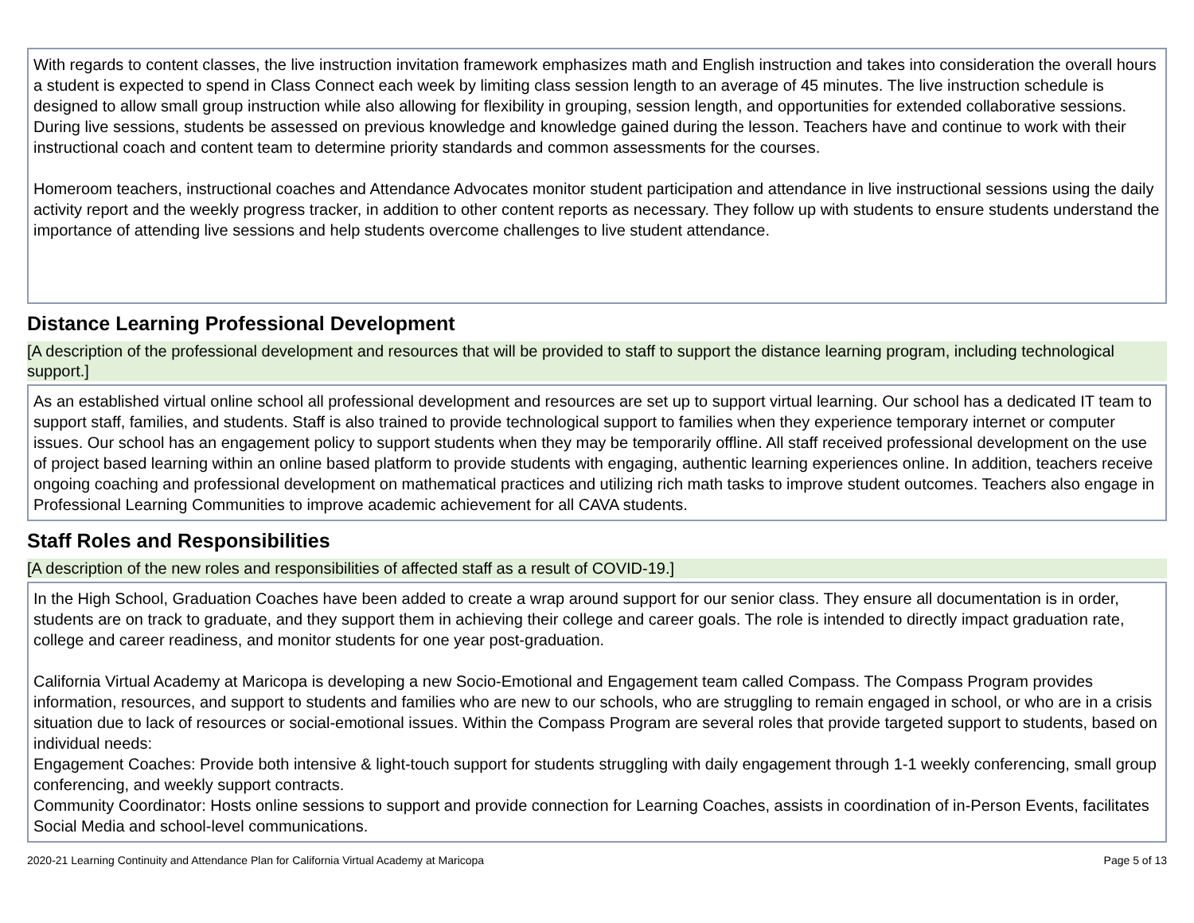With regards to content classes, the live instruction invitation framework emphasizes math and English instruction and takes into consideration the overall hours a student is expected to spend in Class Connect each week by limiting class session length to an average of 45 minutes. The live instruction schedule is designed to allow small group instruction while also allowing for flexibility in grouping, session length, and opportunities for extended collaborative sessions. During live sessions, students be assessed on previous knowledge and knowledge gained during the lesson. Teachers have and continue to work with their instructional coach and content team to determine priority standards and common assessments for the courses.
Homeroom teachers, instructional coaches and Attendance Advocates monitor student participation and attendance in live instructional sessions using the daily activity report and the weekly progress tracker, in addition to other content reports as necessary. They follow up with students to ensure students understand the importance of attending live sessions and help students overcome challenges to live student attendance.
Distance Learning Professional Development
[A description of the professional development and resources that will be provided to staff to support the distance learning program, including technological support.]
As an established virtual online school all professional development and resources are set up to support virtual learning. Our school has a dedicated IT team to support staff, families, and students. Staff is also trained to provide technological support to families when they experience temporary internet or computer issues. Our school has an engagement policy to support students when they may be temporarily offline. All staff received professional development on the use of project based learning within an online based platform to provide students with engaging, authentic learning experiences online. In addition, teachers receive ongoing coaching and professional development on mathematical practices and utilizing rich math tasks to improve student outcomes. Teachers also engage in Professional Learning Communities to improve academic achievement for all CAVA students.
Staff Roles and Responsibilities
[A description of the new roles and responsibilities of affected staff as a result of COVID-19.]
In the High School, Graduation Coaches have been added to create a wrap around support for our senior class. They ensure all documentation is in order, students are on track to graduate, and they support them in achieving their college and career goals. The role is intended to directly impact graduation rate, college and career readiness, and monitor students for one year post-graduation.
California Virtual Academy at Maricopa is developing a new Socio-Emotional and Engagement team called Compass. The Compass Program provides information, resources, and support to students and families who are new to our schools, who are struggling to remain engaged in school, or who are in a crisis situation due to lack of resources or social-emotional issues. Within the Compass Program are several roles that provide targeted support to students, based on individual needs:
Engagement Coaches: Provide both intensive & light-touch support for students struggling with daily engagement through 1-1 weekly conferencing, small group conferencing, and weekly support contracts.
Community Coordinator: Hosts online sessions to support and provide connection for Learning Coaches, assists in coordination of in-Person Events, facilitates Social Media and school-level communications.
2020-21 Learning Continuity and Attendance Plan for California Virtual Academy at Maricopa Page 5 of 13